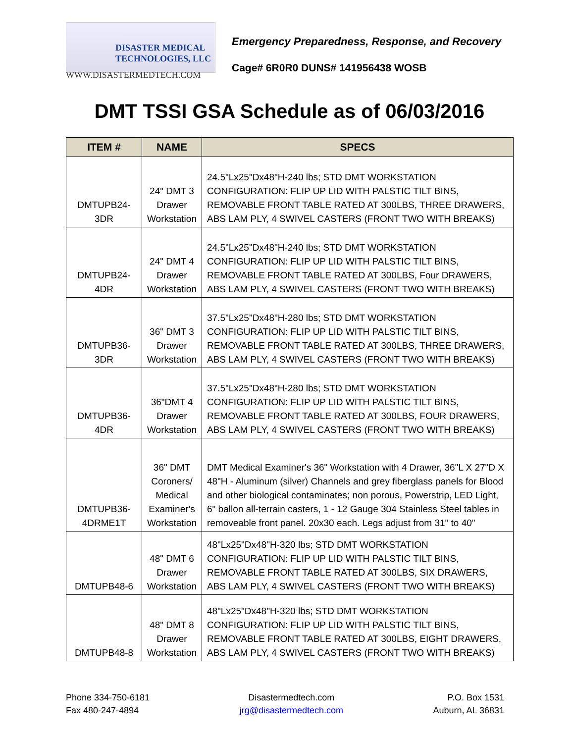DISASTER MEDICAL
TECHNOLOGIES, LLC
WWW.DISASTERMEDTECH.COM
Emergency Preparedness, Response, and Recovery
Cage# 6R0R0 DUNS# 141956438 WOSB
DMT TSSI GSA Schedule as of 06/03/2016
| ITEM # | NAME | SPECS |
| --- | --- | --- |
| DMTUPB24- 3DR | 24" DMT 3 Drawer Workstation | 24.5"Lx25"Dx48"H-240 lbs; STD DMT WORKSTATION CONFIGURATION: FLIP UP LID WITH PALSTIC TILT BINS, REMOVABLE FRONT TABLE RATED AT 300LBS, THREE DRAWERS, ABS LAM PLY, 4 SWIVEL CASTERS (FRONT TWO WITH BREAKS) |
| DMTUPB24- 4DR | 24" DMT 4 Drawer Workstation | 24.5"Lx25"Dx48"H-240 lbs; STD DMT WORKSTATION CONFIGURATION: FLIP UP LID WITH PALSTIC TILT BINS, REMOVABLE FRONT TABLE RATED AT 300LBS, Four DRAWERS, ABS LAM PLY, 4 SWIVEL CASTERS (FRONT TWO WITH BREAKS) |
| DMTUPB36- 3DR | 36" DMT 3 Drawer Workstation | 37.5"Lx25"Dx48"H-280 lbs; STD DMT WORKSTATION CONFIGURATION: FLIP UP LID WITH PALSTIC TILT BINS, REMOVABLE FRONT TABLE RATED AT 300LBS, THREE DRAWERS, ABS LAM PLY, 4 SWIVEL CASTERS (FRONT TWO WITH BREAKS) |
| DMTUPB36- 4DR | 36"DMT 4 Drawer Workstation | 37.5"Lx25"Dx48"H-280 lbs; STD DMT WORKSTATION CONFIGURATION: FLIP UP LID WITH PALSTIC TILT BINS, REMOVABLE FRONT TABLE RATED AT 300LBS, FOUR DRAWERS, ABS LAM PLY, 4 SWIVEL CASTERS (FRONT TWO WITH BREAKS) |
| DMTUPB36- 4DRME1T | 36" DMT Coroners/ Medical Examiner's Workstation | DMT Medical Examiner's 36" Workstation with 4 Drawer, 36"L X 27"D X 48"H - Aluminum (silver) Channels and grey fiberglass panels for Blood and other biological contaminates; non porous, Powerstrip, LED Light, 6" ballon all-terrain casters, 1 - 12 Gauge 304 Stainless Steel tables in removeable front panel. 20x30 each. Legs adjust from 31" to 40" |
| DMTUPB48-6 | 48" DMT 6 Drawer Workstation | 48"Lx25"Dx48"H-320 lbs; STD DMT WORKSTATION CONFIGURATION: FLIP UP LID WITH PALSTIC TILT BINS, REMOVABLE FRONT TABLE RATED AT 300LBS, SIX DRAWERS, ABS LAM PLY, 4 SWIVEL CASTERS (FRONT TWO WITH BREAKS) |
| DMTUPB48-8 | 48" DMT 8 Drawer Workstation | 48"Lx25"Dx48"H-320 lbs; STD DMT WORKSTATION CONFIGURATION: FLIP UP LID WITH PALSTIC TILT BINS, REMOVABLE FRONT TABLE RATED AT 300LBS, EIGHT DRAWERS, ABS LAM PLY, 4 SWIVEL CASTERS (FRONT TWO WITH BREAKS) |
Phone 334-750-6181
Fax 480-247-4894
Disastermedtech.com
jrg@disastermedtech.com
P.O. Box 1531
Auburn, AL 36831